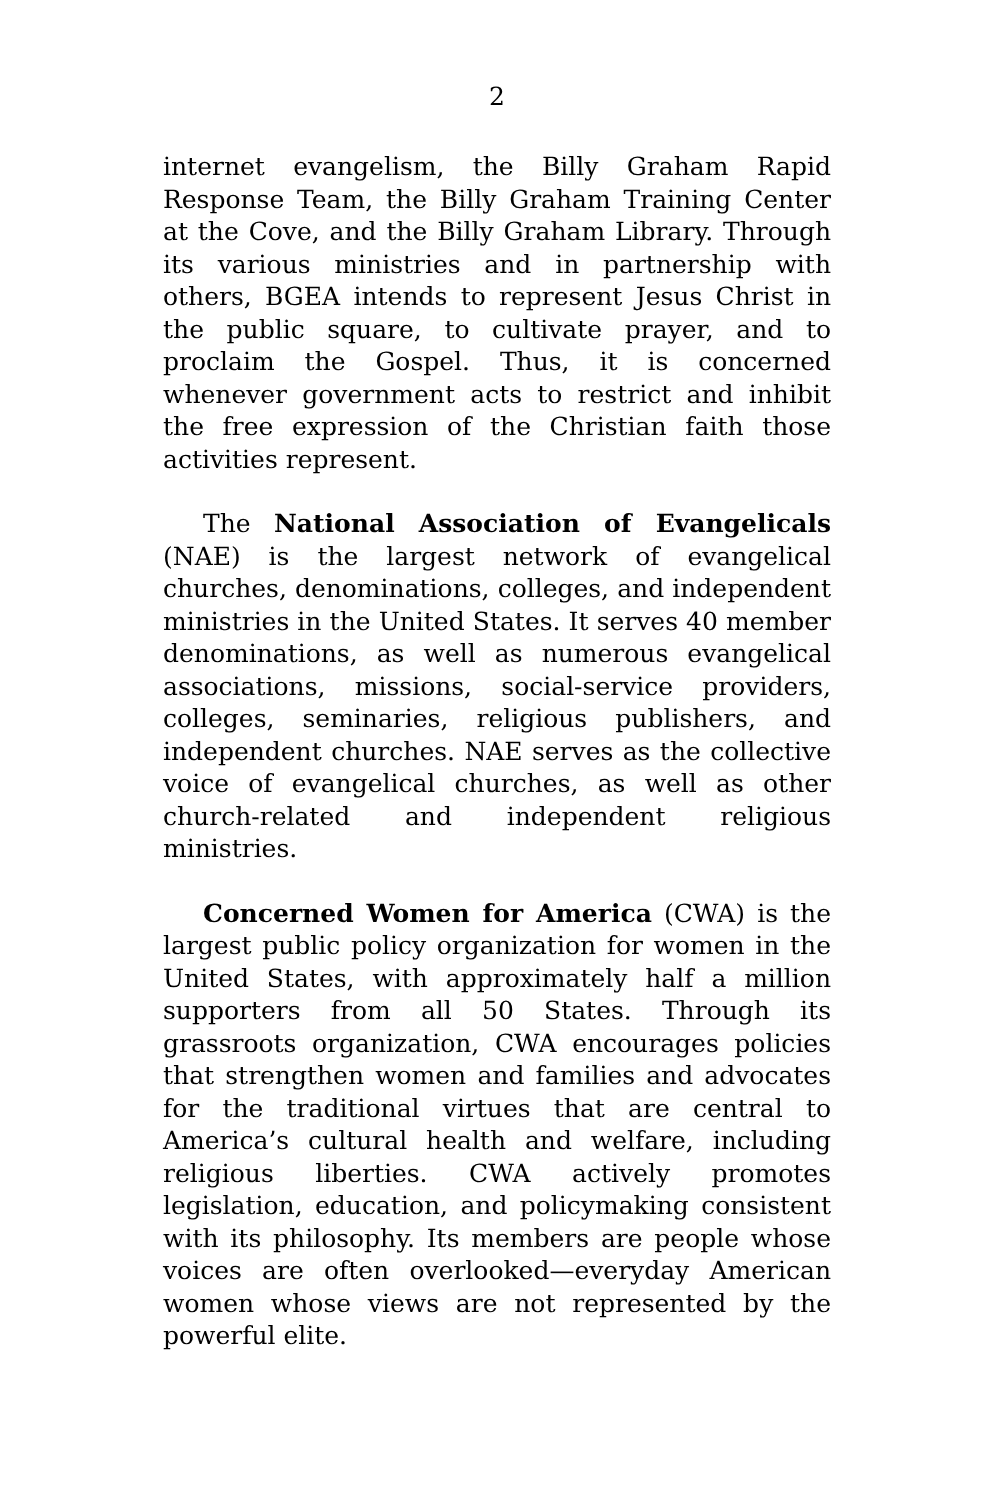2
internet evangelism, the Billy Graham Rapid Response Team, the Billy Graham Training Center at the Cove, and the Billy Graham Library. Through its various ministries and in partnership with others, BGEA intends to represent Jesus Christ in the public square, to cultivate prayer, and to proclaim the Gospel. Thus, it is concerned whenever government acts to restrict and inhibit the free expression of the Christian faith those activities represent.
The National Association of Evangelicals (NAE) is the largest network of evangelical churches, denominations, colleges, and independent ministries in the United States. It serves 40 member denominations, as well as numerous evangelical associations, missions, social-service providers, colleges, seminaries, religious publishers, and independent churches. NAE serves as the collective voice of evangelical churches, as well as other church-related and independent religious ministries.
Concerned Women for America (CWA) is the largest public policy organization for women in the United States, with approximately half a million supporters from all 50 States. Through its grassroots organization, CWA encourages policies that strengthen women and families and advocates for the traditional virtues that are central to America’s cultural health and welfare, including religious liberties. CWA actively promotes legislation, education, and policymaking consistent with its philosophy. Its members are people whose voices are often overlooked—everyday American women whose views are not represented by the powerful elite.